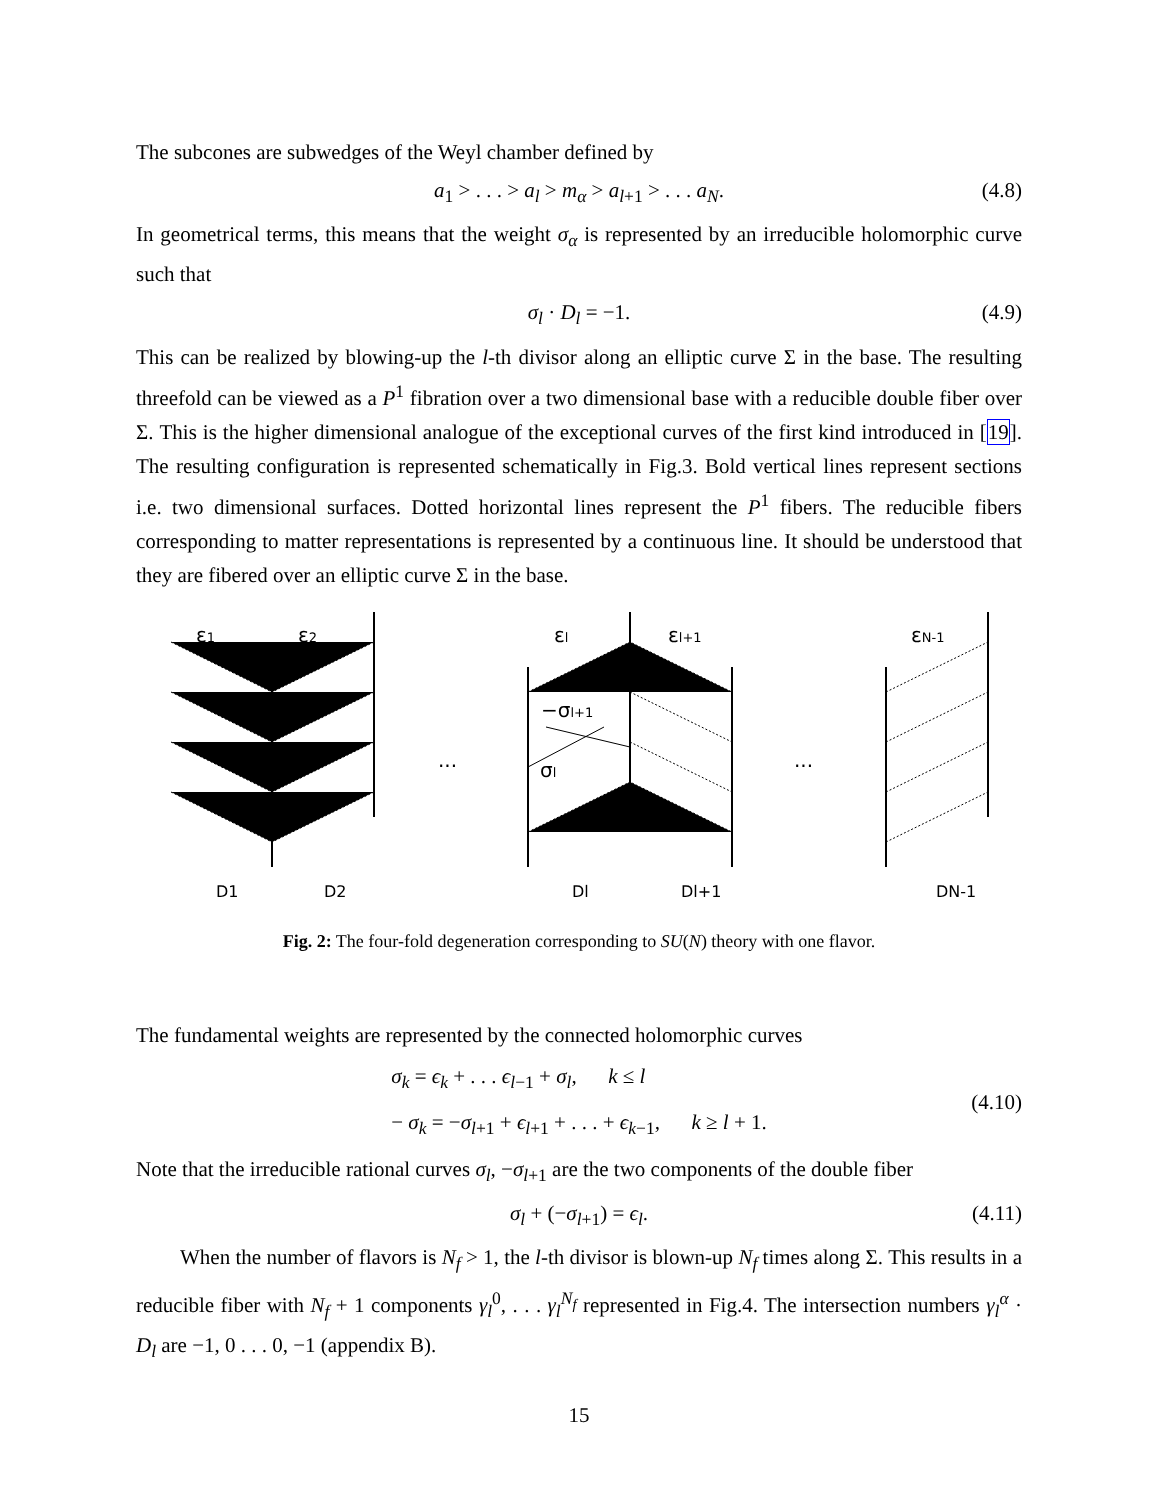The subcones are subwedges of the Weyl chamber defined by
a<sub>1</sub> > . . . > a<sub>l</sub> > m<sub>α</sub> > a<sub>l+1</sub> > . . . a<sub>N</sub>. (4.8)
In geometrical terms, this means that the weight σ<sub>α</sub> is represented by an irreducible holomorphic curve such that
σ<sub>l</sub> · D<sub>l</sub> = −1. (4.9)
This can be realized by blowing-up the l-th divisor along an elliptic curve Σ in the base. The resulting threefold can be viewed as a P<sup>1</sup> fibration over a two dimensional base with a reducible double fiber over Σ. This is the higher dimensional analogue of the exceptional curves of the first kind introduced in [19]. The resulting configuration is represented schematically in Fig.3. Bold vertical lines represent sections i.e. two dimensional surfaces. Dotted horizontal lines represent the P<sup>1</sup> fibers. The reducible fibers corresponding to matter representations is represented by a continuous line. It should be understood that they are fibered over an elliptic curve Σ in the base.
ε1
ε2
εl
εl+1
εN-1
−σl+1
σl
...
...
D1
D2
Dl
Dl+1
DN-1
Fig. 2: The four-fold degeneration corresponding to SU(N) theory with one flavor.
The fundamental weights are represented by the connected holomorphic curves
σ<sub>k</sub> = ϵ<sub>k</sub> + . . . ϵ<sub>l−1</sub> + σ<sub>l</sub>, k ≤ l
− σ<sub>k</sub> = −σ<sub>l+1</sub> + ϵ<sub>l+1</sub> + . . . + ϵ<sub>k−1</sub>, k ≥ l + 1. (4.10)
Note that the irreducible rational curves σ<sub>l</sub>, −σ<sub>l+1</sub> are the two components of the double fiber
σ<sub>l</sub> + (−σ<sub>l+1</sub>) = ϵ<sub>l</sub>. (4.11)
When the number of flavors is N<sub>f</sub> > 1, the l-th divisor is blown-up N<sub>f</sub> times along Σ. This results in a reducible fiber with N<sub>f</sub> + 1 components γ<sub>l</sub><sup>0</sup>, . . . γ<sub>l</sub><sup>N<sub>f</sub></sup> represented in Fig.4. The intersection numbers γ<sub>l</sub><sup>α</sup> · D<sub>l</sub> are −1, 0 . . . 0, −1 (appendix B).
15